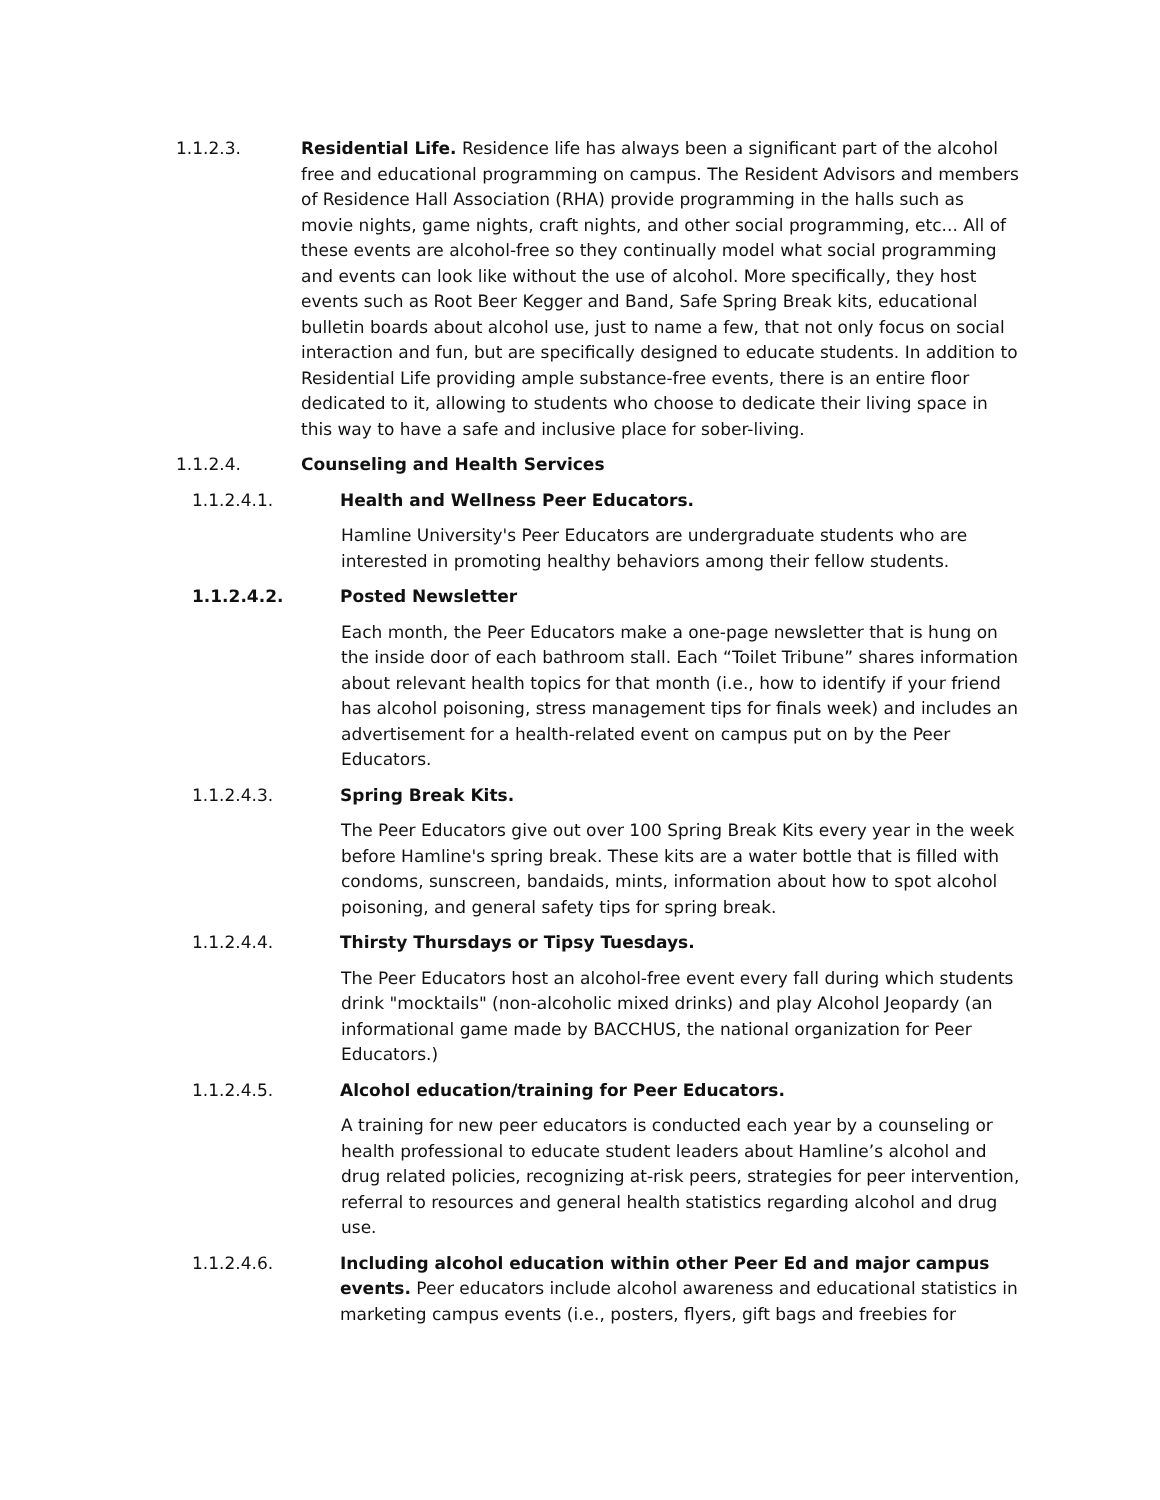1.1.2.3. Residential Life. Residence life has always been a significant part of the alcohol free and educational programming on campus. The Resident Advisors and members of Residence Hall Association (RHA) provide programming in the halls such as movie nights, game nights, craft nights, and other social programming, etc... All of these events are alcohol-free so they continually model what social programming and events can look like without the use of alcohol. More specifically, they host events such as Root Beer Kegger and Band, Safe Spring Break kits, educational bulletin boards about alcohol use, just to name a few, that not only focus on social interaction and fun, but are specifically designed to educate students. In addition to Residential Life providing ample substance-free events, there is an entire floor dedicated to it, allowing to students who choose to dedicate their living space in this way to have a safe and inclusive place for sober-living.
1.1.2.4. Counseling and Health Services
1.1.2.4.1. Health and Wellness Peer Educators.
Hamline University's Peer Educators are undergraduate students who are interested in promoting healthy behaviors among their fellow students.
1.1.2.4.2. Posted Newsletter
Each month, the Peer Educators make a one-page newsletter that is hung on the inside door of each bathroom stall. Each “Toilet Tribune” shares information about relevant health topics for that month (i.e., how to identify if your friend has alcohol poisoning, stress management tips for finals week) and includes an advertisement for a health-related event on campus put on by the Peer Educators.
1.1.2.4.3. Spring Break Kits.
The Peer Educators give out over 100 Spring Break Kits every year in the week before Hamline's spring break. These kits are a water bottle that is filled with condoms, sunscreen, bandaids, mints, information about how to spot alcohol poisoning, and general safety tips for spring break.
1.1.2.4.4. Thirsty Thursdays or Tipsy Tuesdays.
The Peer Educators host an alcohol-free event every fall during which students drink "mocktails" (non-alcoholic mixed drinks) and play Alcohol Jeopardy (an informational game made by BACCHUS, the national organization for Peer Educators.)
1.1.2.4.5. Alcohol education/training for Peer Educators.
A training for new peer educators is conducted each year by a counseling or health professional to educate student leaders about Hamline’s alcohol and drug related policies, recognizing at-risk peers, strategies for peer intervention, referral to resources and general health statistics regarding alcohol and drug use.
1.1.2.4.6. Including alcohol education within other Peer Ed and major campus events. Peer educators include alcohol awareness and educational statistics in marketing campus events (i.e., posters, flyers, gift bags and freebies for